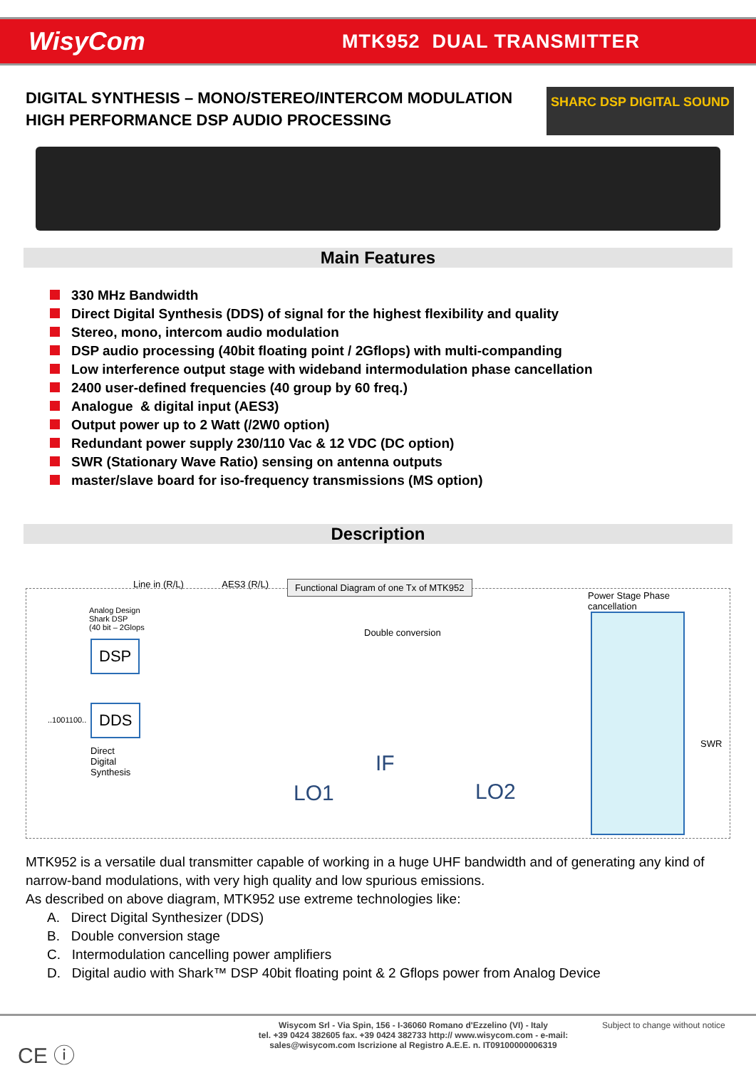WisyCom
MTK952 DUAL TRANSMITTER
DIGITAL SYNTHESIS – MONO/STEREO/INTERCOM MODULATION
HIGH PERFORMANCE DSP AUDIO PROCESSING
SHARC DSP DIGITAL SOUND
Main Features
330 MHz Bandwidth
Direct Digital Synthesis (DDS) of signal for the highest flexibility and quality
Stereo, mono, intercom audio modulation
DSP audio processing (40bit floating point / 2Gflops) with multi-companding
Low interference output stage with wideband intermodulation phase cancellation
2400 user-defined frequencies (40 group by 60 freq.)
Analogue & digital input (AES3)
Output power up to 2 Watt (/2W0 option)
Redundant power supply 230/110 Vac & 12 VDC (DC option)
SWR (Stationary Wave Ratio) sensing on antenna outputs
master/slave board for iso-frequency transmissions (MS option)
Description
Line in (R/L) AES3 (R/L)
Functional Diagram of one Tx of MTK952
Power Stage Phase cancellation
Analog Design
Shark DSP
(40 bit – 2Glops
Double conversion
DSP
..1001100.. DDS
Direct
Digital
Synthesis
IF
LO1 LO2
SWR
MTK952 is a versatile dual transmitter capable of working in a huge UHF bandwidth and of generating any kind of narrow-band modulations, with very high quality and low spurious emissions.
As described on above diagram, MTK952 use extreme technologies like:
A. Direct Digital Synthesizer (DDS)
B. Double conversion stage
C. Intermodulation cancelling power amplifiers
D. Digital audio with Shark™ DSP 40bit floating point & 2 Gflops power from Analog Device
CE ⓘ
Wisycom Srl - Via Spin, 156 - I-36060 Romano d'Ezzelino (VI) - Italy
tel. +39 0424 382605 fax. +39 0424 382733 http:// www.wisycom.com - e-mail:
sales@wisycom.com Iscrizione al Registro A.E.E. n. IT09100000006319
Subject to change without notice